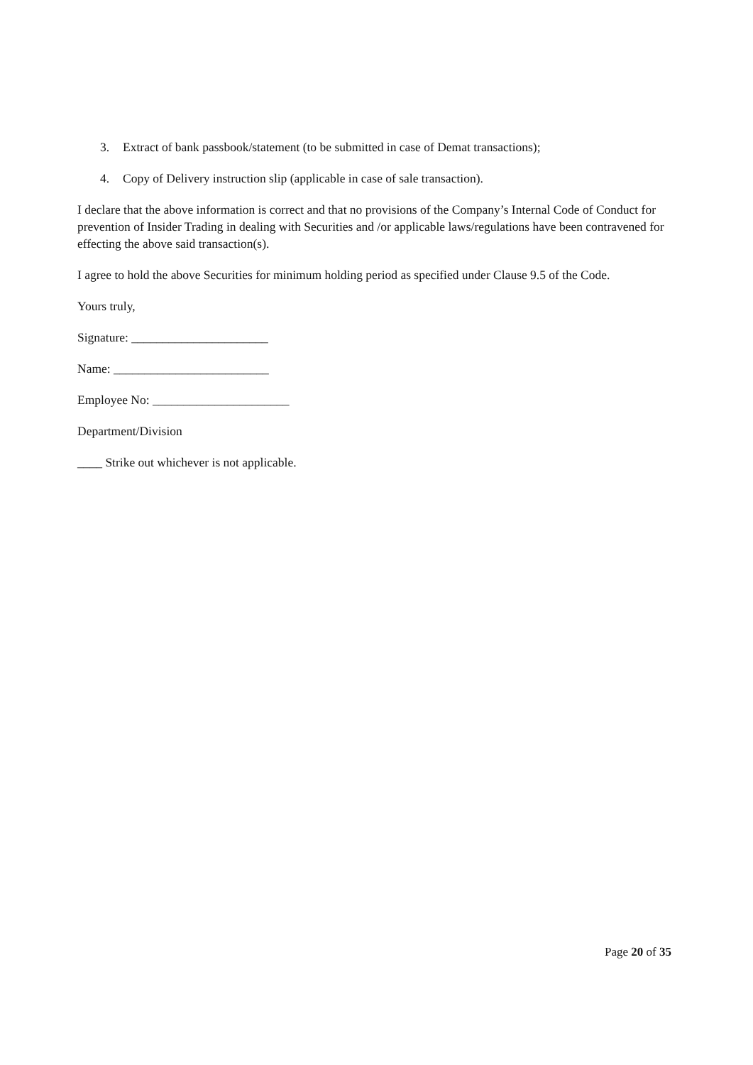3. Extract of bank passbook/statement (to be submitted in case of Demat transactions);
4. Copy of Delivery instruction slip (applicable in case of sale transaction).
I declare that the above information is correct and that no provisions of the Company’s Internal Code of Conduct for prevention of Insider Trading in dealing with Securities and /or applicable laws/regulations have been contravened for effecting the above said transaction(s).
I agree to hold the above Securities for minimum holding period as specified under Clause 9.5 of the Code.
Yours truly,
Signature: ______________________
Name: _________________________
Employee No: ______________________
Department/Division
____ Strike out whichever is not applicable.
Page 20 of 35